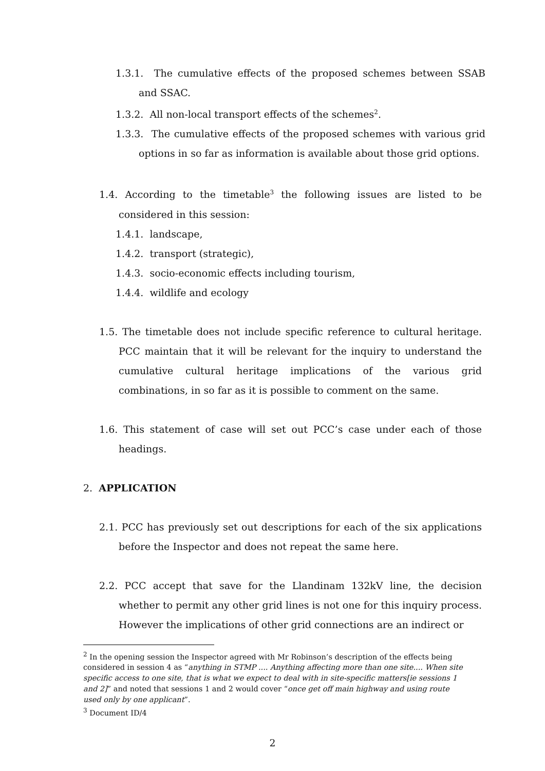1.3.1. The cumulative effects of the proposed schemes between SSAB and SSAC.
1.3.2. All non-local transport effects of the schemes<sup>2</sup>.
1.3.3. The cumulative effects of the proposed schemes with various grid options in so far as information is available about those grid options.
1.4. According to the timetable<sup>3</sup> the following issues are listed to be considered in this session:
1.4.1. landscape,
1.4.2. transport (strategic),
1.4.3. socio-economic effects including tourism,
1.4.4. wildlife and ecology
1.5. The timetable does not include specific reference to cultural heritage. PCC maintain that it will be relevant for the inquiry to understand the cumulative cultural heritage implications of the various grid combinations, in so far as it is possible to comment on the same.
1.6. This statement of case will set out PCC’s case under each of those headings.
2. APPLICATION
2.1. PCC has previously set out descriptions for each of the six applications before the Inspector and does not repeat the same here.
2.2. PCC accept that save for the Llandinam 132kV line, the decision whether to permit any other grid lines is not one for this inquiry process. However the implications of other grid connections are an indirect or
<sup>2</sup> In the opening session the Inspector agreed with Mr Robinson’s description of the effects being considered in session 4 as “anything in STMP .... Anything affecting more than one site.... When site specific access to one site, that is what we expect to deal with in site-specific matters[ie sessions 1 and 2]” and noted that sessions 1 and 2 would cover “once get off main highway and using route used only by one applicant”.
<sup>3</sup> Document ID/4
2